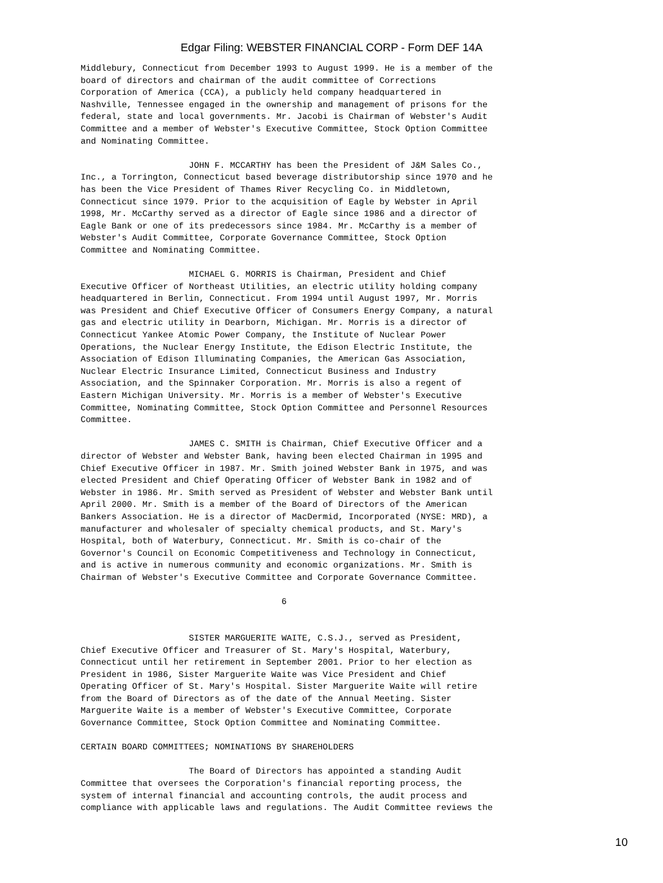Edgar Filing: WEBSTER FINANCIAL CORP - Form DEF 14A
Middlebury, Connecticut from December 1993 to August 1999. He is a member of the
board of directors and chairman of the audit committee of Corrections
Corporation of America (CCA), a publicly held company headquartered in
Nashville, Tennessee engaged in the ownership and management of prisons for the
federal, state and local governments. Mr. Jacobi is Chairman of Webster's Audit
Committee and a member of Webster's Executive Committee, Stock Option Committee
and Nominating Committee.

                     JOHN F. MCCARTHY has been the President of J&M Sales Co.,
Inc., a Torrington, Connecticut based beverage distributorship since 1970 and he
has been the Vice President of Thames River Recycling Co. in Middletown,
Connecticut since 1979. Prior to the acquisition of Eagle by Webster in April
1998, Mr. McCarthy served as a director of Eagle since 1986 and a director of
Eagle Bank or one of its predecessors since 1984. Mr. McCarthy is a member of
Webster's Audit Committee, Corporate Governance Committee, Stock Option
Committee and Nominating Committee.

                     MICHAEL G. MORRIS is Chairman, President and Chief
Executive Officer of Northeast Utilities, an electric utility holding company
headquartered in Berlin, Connecticut. From 1994 until August 1997, Mr. Morris
was President and Chief Executive Officer of Consumers Energy Company, a natural
gas and electric utility in Dearborn, Michigan. Mr. Morris is a director of
Connecticut Yankee Atomic Power Company, the Institute of Nuclear Power
Operations, the Nuclear Energy Institute, the Edison Electric Institute, the
Association of Edison Illuminating Companies, the American Gas Association,
Nuclear Electric Insurance Limited, Connecticut Business and Industry
Association, and the Spinnaker Corporation. Mr. Morris is also a regent of
Eastern Michigan University. Mr. Morris is a member of Webster's Executive
Committee, Nominating Committee, Stock Option Committee and Personnel Resources
Committee.

                     JAMES C. SMITH is Chairman, Chief Executive Officer and a
director of Webster and Webster Bank, having been elected Chairman in 1995 and
Chief Executive Officer in 1987. Mr. Smith joined Webster Bank in 1975, and was
elected President and Chief Operating Officer of Webster Bank in 1982 and of
Webster in 1986. Mr. Smith served as President of Webster and Webster Bank until
April 2000. Mr. Smith is a member of the Board of Directors of the American
Bankers Association. He is a director of MacDermid, Incorporated (NYSE: MRD), a
manufacturer and wholesaler of specialty chemical products, and St. Mary's
Hospital, both of Waterbury, Connecticut. Mr. Smith is co-chair of the
Governor's Council on Economic Competitiveness and Technology in Connecticut,
and is active in numerous community and economic organizations. Mr. Smith is
Chairman of Webster's Executive Committee and Corporate Governance Committee.

                                       6


                     SISTER MARGUERITE WAITE, C.S.J., served as President,
Chief Executive Officer and Treasurer of St. Mary's Hospital, Waterbury,
Connecticut until her retirement in September 2001. Prior to her election as
President in 1986, Sister Marguerite Waite was Vice President and Chief
Operating Officer of St. Mary's Hospital. Sister Marguerite Waite will retire
from the Board of Directors as of the date of the Annual Meeting. Sister
Marguerite Waite is a member of Webster's Executive Committee, Corporate
Governance Committee, Stock Option Committee and Nominating Committee.

CERTAIN BOARD COMMITTEES; NOMINATIONS BY SHAREHOLDERS

                     The Board of Directors has appointed a standing Audit
Committee that oversees the Corporation's financial reporting process, the
system of internal financial and accounting controls, the audit process and
compliance with applicable laws and regulations. The Audit Committee reviews the
10